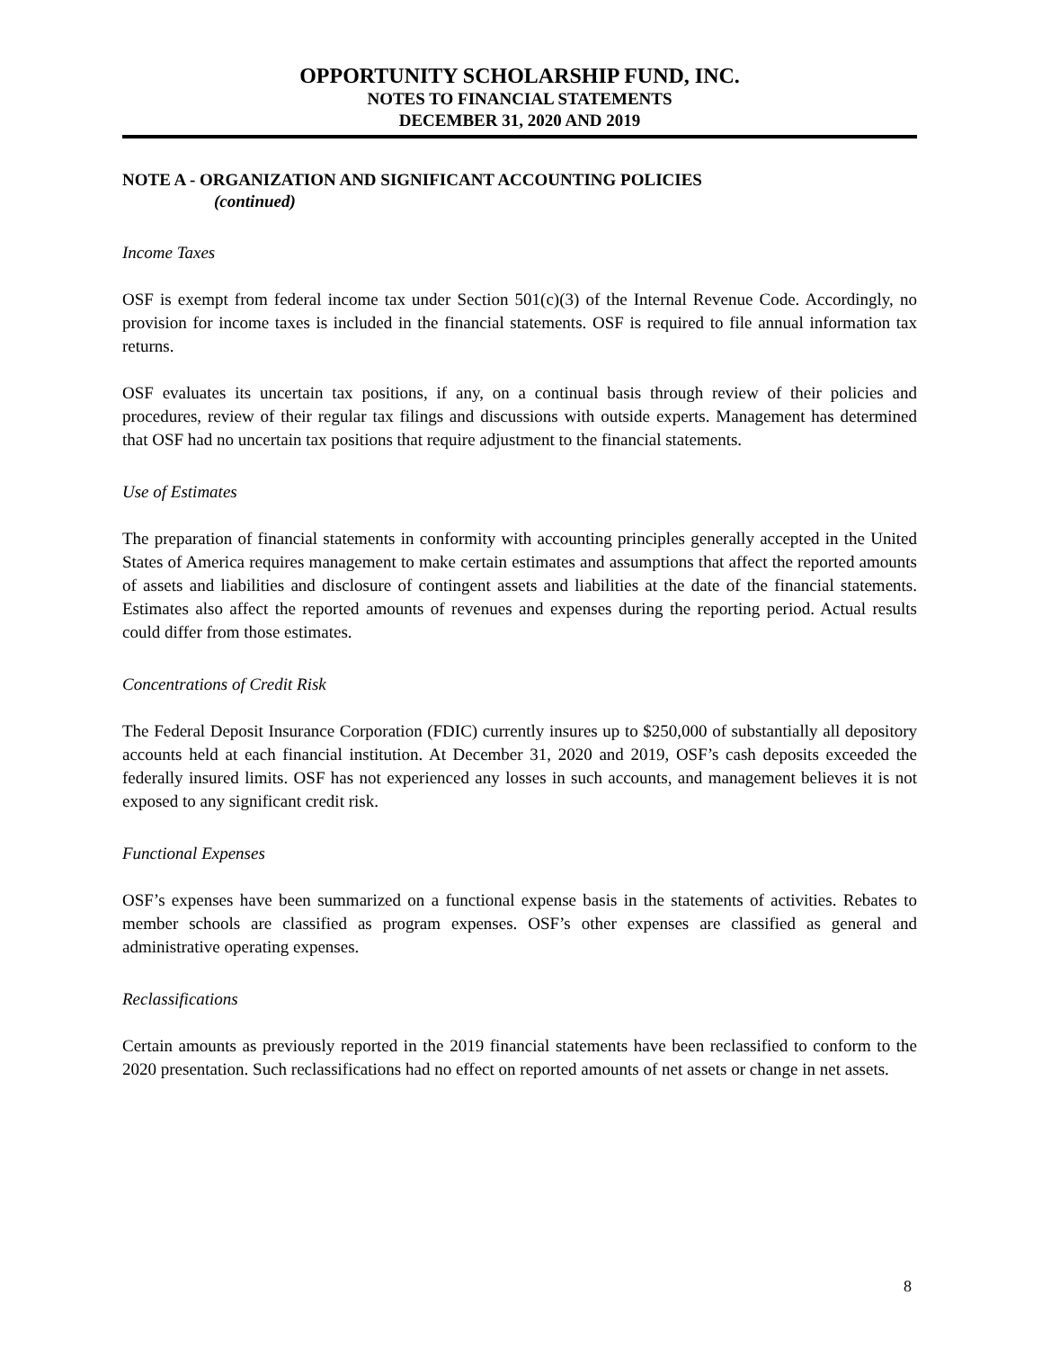OPPORTUNITY SCHOLARSHIP FUND, INC.
NOTES TO FINANCIAL STATEMENTS
DECEMBER 31, 2020 AND 2019
NOTE A - ORGANIZATION AND SIGNIFICANT ACCOUNTING POLICIES
(continued)
Income Taxes
OSF is exempt from federal income tax under Section 501(c)(3) of the Internal Revenue Code. Accordingly, no provision for income taxes is included in the financial statements. OSF is required to file annual information tax returns.
OSF evaluates its uncertain tax positions, if any, on a continual basis through review of their policies and procedures, review of their regular tax filings and discussions with outside experts. Management has determined that OSF had no uncertain tax positions that require adjustment to the financial statements.
Use of Estimates
The preparation of financial statements in conformity with accounting principles generally accepted in the United States of America requires management to make certain estimates and assumptions that affect the reported amounts of assets and liabilities and disclosure of contingent assets and liabilities at the date of the financial statements. Estimates also affect the reported amounts of revenues and expenses during the reporting period. Actual results could differ from those estimates.
Concentrations of Credit Risk
The Federal Deposit Insurance Corporation (FDIC) currently insures up to $250,000 of substantially all depository accounts held at each financial institution. At December 31, 2020 and 2019, OSF’s cash deposits exceeded the federally insured limits. OSF has not experienced any losses in such accounts, and management believes it is not exposed to any significant credit risk.
Functional Expenses
OSF’s expenses have been summarized on a functional expense basis in the statements of activities. Rebates to member schools are classified as program expenses. OSF’s other expenses are classified as general and administrative operating expenses.
Reclassifications
Certain amounts as previously reported in the 2019 financial statements have been reclassified to conform to the 2020 presentation. Such reclassifications had no effect on reported amounts of net assets or change in net assets.
8